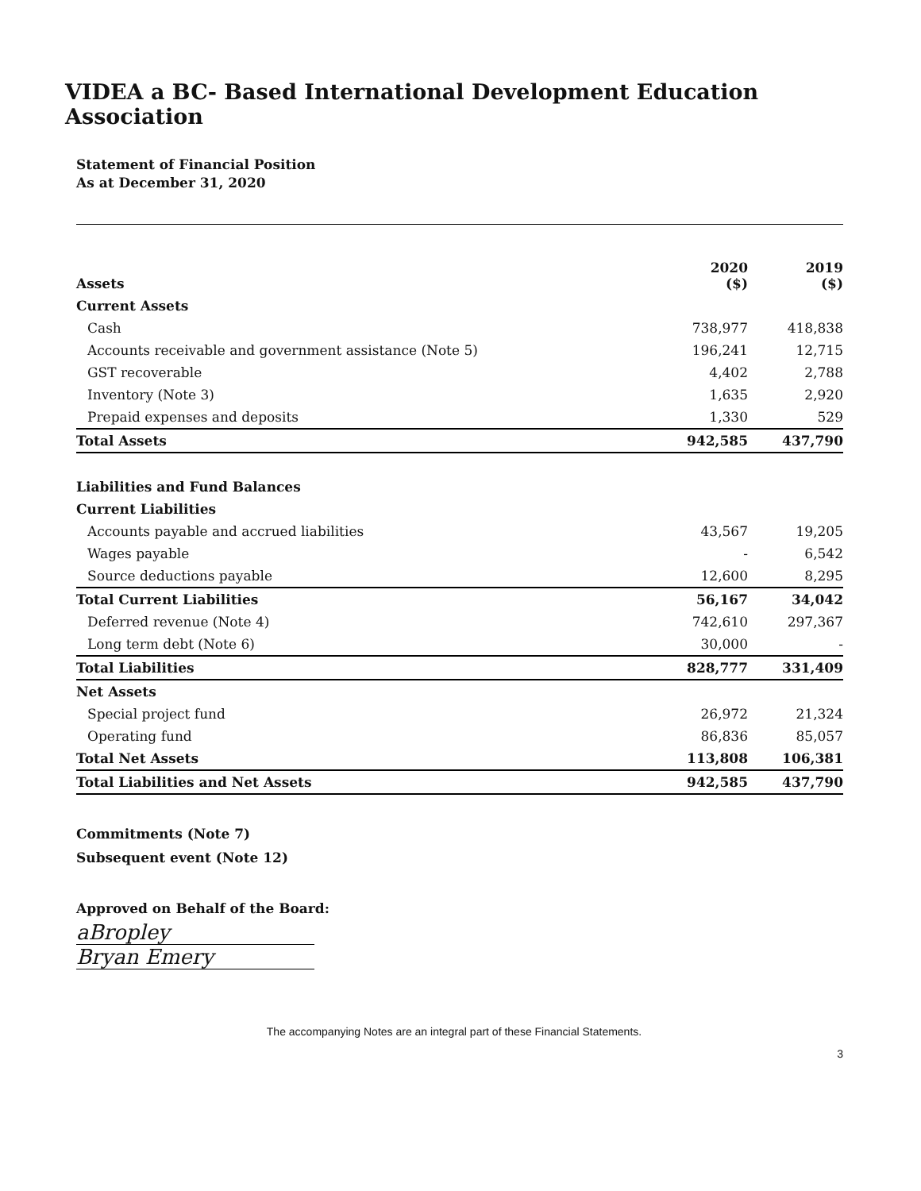VIDEA a BC- Based International Development Education Association
Statement of Financial Position
As at December 31, 2020
| Assets | 2020 ($) | 2019 ($) |
| --- | --- | --- |
| Current Assets | | |
| Cash | 738,977 | 418,838 |
| Accounts receivable and government assistance (Note 5) | 196,241 | 12,715 |
| GST recoverable | 4,402 | 2,788 |
| Inventory (Note 3) | 1,635 | 2,920 |
| Prepaid expenses and deposits | 1,330 | 529 |
| Total Assets | 942,585 | 437,790 |
| Liabilities and Fund Balances | | |
| Current Liabilities | | |
| Accounts payable and accrued liabilities | 43,567 | 19,205 |
| Wages payable | - | 6,542 |
| Source deductions payable | 12,600 | 8,295 |
| Total Current Liabilities | 56,167 | 34,042 |
| Deferred revenue (Note 4) | 742,610 | 297,367 |
| Long term debt (Note 6) | 30,000 | - |
| Total Liabilities | 828,777 | 331,409 |
| Net Assets | | |
| Special project fund | 26,972 | 21,324 |
| Operating fund | 86,836 | 85,057 |
| Total Net Assets | 113,808 | 106,381 |
| Total Liabilities and Net Assets | 942,585 | 437,790 |
Commitments (Note 7)
Subsequent event (Note 12)
Approved on Behalf of the Board:
aBropley
Bryan Emery
The accompanying Notes are an integral part of these Financial Statements.
3